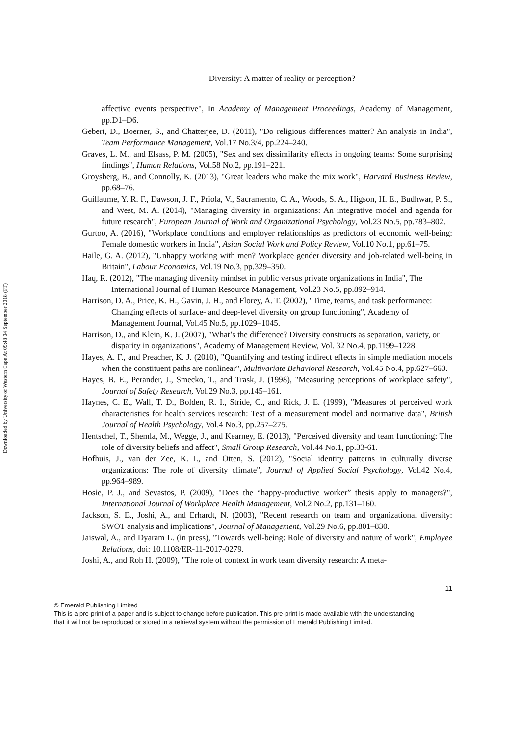Downloaded by University of Western Cape At 09:48 04 September 2018 (PT)
Diversity: A matter of reality or perception?
affective events perspective", In Academy of Management Proceedings, Academy of Management, pp.D1–D6.
Gebert, D., Boerner, S., and Chatterjee, D. (2011), "Do religious differences matter? An analysis in India", Team Performance Management, Vol.17 No.3/4, pp.224–240.
Graves, L. M., and Elsass, P. M. (2005), "Sex and sex dissimilarity effects in ongoing teams: Some surprising findings", Human Relations, Vol.58 No.2, pp.191–221.
Groysberg, B., and Connolly, K. (2013), "Great leaders who make the mix work", Harvard Business Review, pp.68–76.
Guillaume, Y. R. F., Dawson, J. F., Priola, V., Sacramento, C. A., Woods, S. A., Higson, H. E., Budhwar, P. S., and West, M. A. (2014), "Managing diversity in organizations: An integrative model and agenda for future research", European Journal of Work and Organizational Psychology, Vol.23 No.5, pp.783–802.
Gurtoo, A. (2016), "Workplace conditions and employer relationships as predictors of economic well-being: Female domestic workers in India", Asian Social Work and Policy Review, Vol.10 No.1, pp.61–75.
Haile, G. A. (2012), "Unhappy working with men? Workplace gender diversity and job-related well-being in Britain", Labour Economics, Vol.19 No.3, pp.329–350.
Haq, R. (2012), "The managing diversity mindset in public versus private organizations in India", The International Journal of Human Resource Management, Vol.23 No.5, pp.892–914.
Harrison, D. A., Price, K. H., Gavin, J. H., and Florey, A. T. (2002), "Time, teams, and task performance: Changing effects of surface- and deep-level diversity on group functioning", Academy of Management Journal, Vol.45 No.5, pp.1029–1045.
Harrison, D., and Klein, K. J. (2007), "What’s the difference? Diversity constructs as separation, variety, or disparity in organizations", Academy of Management Review, Vol. 32 No.4, pp.1199–1228.
Hayes, A. F., and Preacher, K. J. (2010), "Quantifying and testing indirect effects in simple mediation models when the constituent paths are nonlinear", Multivariate Behavioral Research, Vol.45 No.4, pp.627–660.
Hayes, B. E., Perander, J., Smecko, T., and Trask, J. (1998), "Measuring perceptions of workplace safety", Journal of Safety Research, Vol.29 No.3, pp.145–161.
Haynes, C. E., Wall, T. D., Bolden, R. I., Stride, C., and Rick, J. E. (1999), "Measures of perceived work characteristics for health services research: Test of a measurement model and normative data", British Journal of Health Psychology, Vol.4 No.3, pp.257–275.
Hentschel, T., Shemla, M., Wegge, J., and Kearney, E. (2013), "Perceived diversity and team functioning: The role of diversity beliefs and affect", Small Group Research, Vol.44 No.1, pp.33-61.
Hofhuis, J., van der Zee, K. I., and Otten, S. (2012), "Social identity patterns in culturally diverse organizations: The role of diversity climate", Journal of Applied Social Psychology, Vol.42 No.4, pp.964–989.
Hosie, P. J., and Sevastos, P. (2009), "Does the “happy-productive worker” thesis apply to managers?", International Journal of Workplace Health Management, Vol.2 No.2, pp.131–160.
Jackson, S. E., Joshi, A., and Erhardt, N. (2003), "Recent research on team and organizational diversity: SWOT analysis and implications", Journal of Management, Vol.29 No.6, pp.801–830.
Jaiswal, A., and Dyaram L. (in press), "Towards well-being: Role of diversity and nature of work", Employee Relations, doi: 10.1108/ER-11-2017-0279.
Joshi, A., and Roh H. (2009), "The role of context in work team diversity research: A meta-
11
© Emerald Publishing Limited
This is a pre-print of a paper and is subject to change before publication. This pre-print is made available with the understanding
that it will not be reproduced or stored in a retrieval system without the permission of Emerald Publishing Limited.